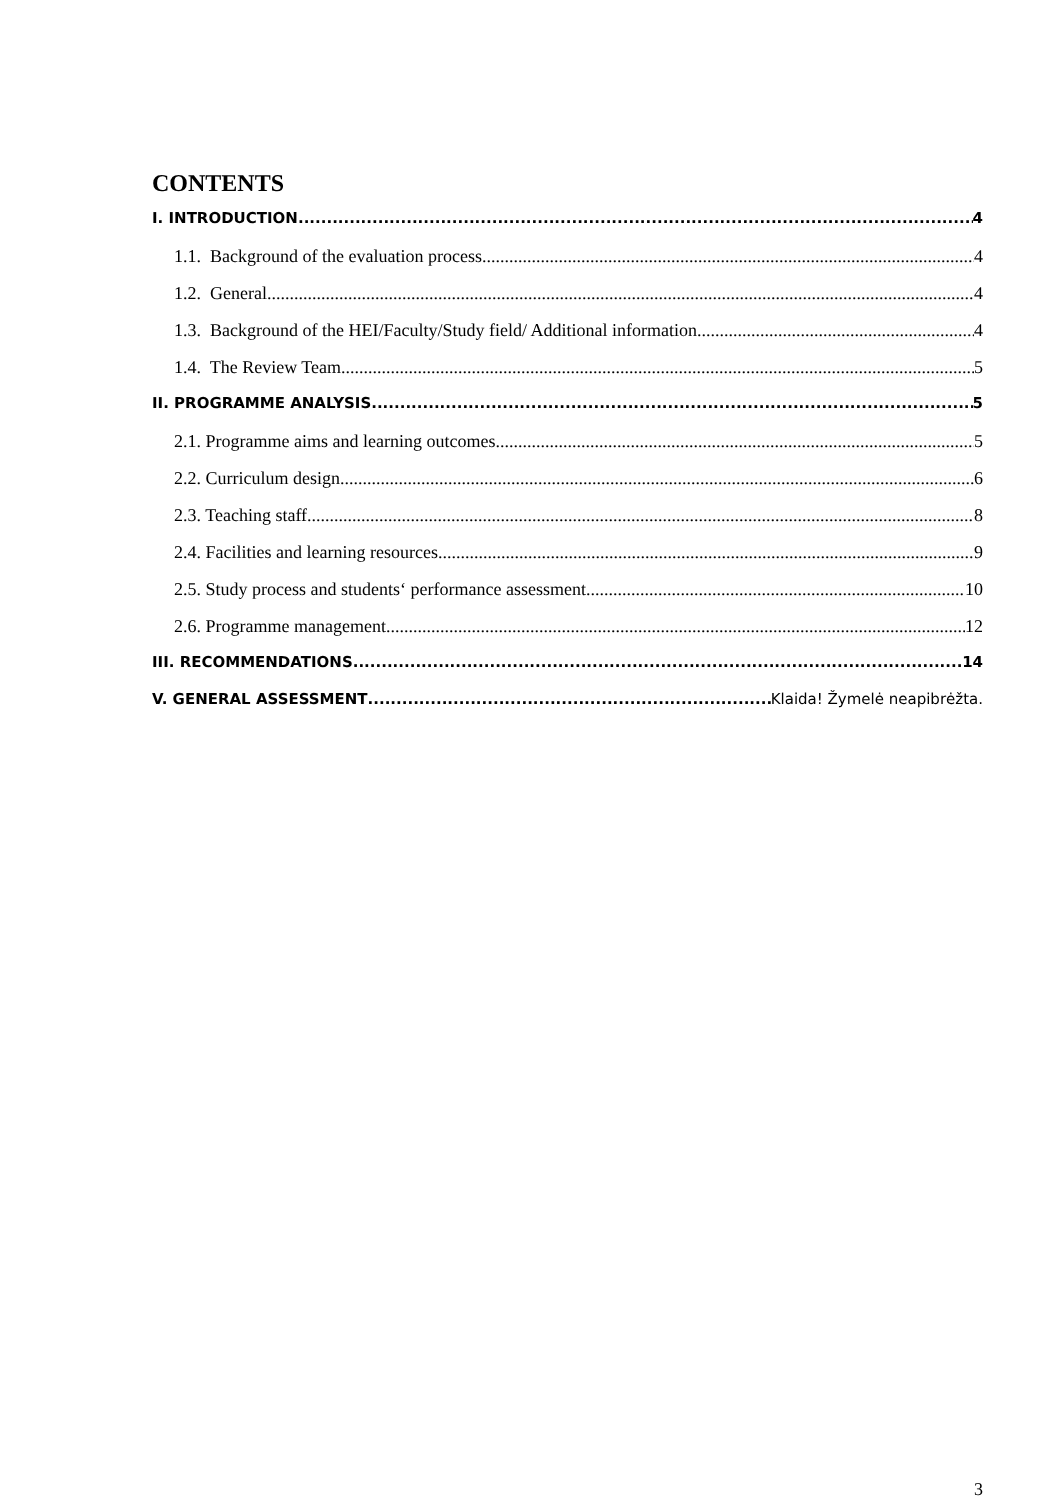CONTENTS
I. INTRODUCTION 4
1.1. Background of the evaluation process 4
1.2. General 4
1.3. Background of the HEI/Faculty/Study field/ Additional information 4
1.4. The Review Team 5
II. PROGRAMME ANALYSIS 5
2.1. Programme aims and learning outcomes 5
2.2. Curriculum design 6
2.3. Teaching staff 8
2.4. Facilities and learning resources 9
2.5. Study process and students‘ performance assessment 10
2.6. Programme management 12
III. RECOMMENDATIONS 14
V. GENERAL ASSESSMENT Klaida! Žymelė neapibrėžta.
3